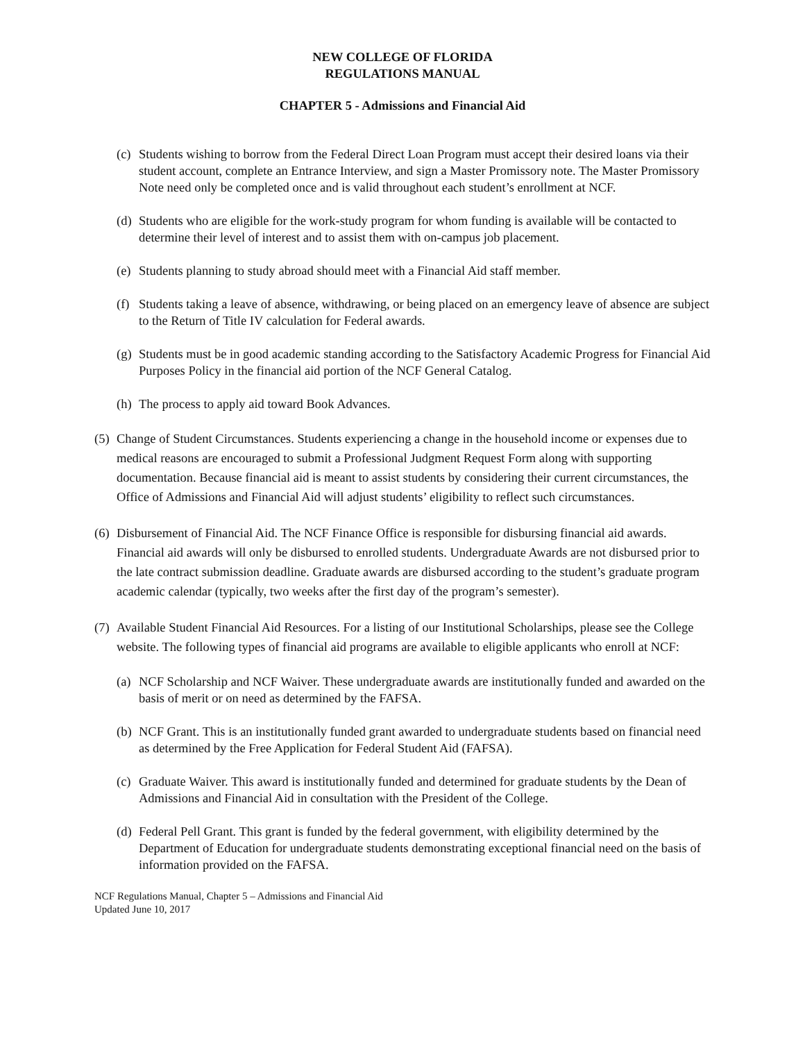NEW COLLEGE OF FLORIDA
REGULATIONS MANUAL
CHAPTER 5 - Admissions and Financial Aid
(c) Students wishing to borrow from the Federal Direct Loan Program must accept their desired loans via their student account, complete an Entrance Interview, and sign a Master Promissory note. The Master Promissory Note need only be completed once and is valid throughout each student’s enrollment at NCF.
(d) Students who are eligible for the work-study program for whom funding is available will be contacted to determine their level of interest and to assist them with on-campus job placement.
(e) Students planning to study abroad should meet with a Financial Aid staff member.
(f) Students taking a leave of absence, withdrawing, or being placed on an emergency leave of absence are subject to the Return of Title IV calculation for Federal awards.
(g) Students must be in good academic standing according to the Satisfactory Academic Progress for Financial Aid Purposes Policy in the financial aid portion of the NCF General Catalog.
(h) The process to apply aid toward Book Advances.
(5) Change of Student Circumstances. Students experiencing a change in the household income or expenses due to medical reasons are encouraged to submit a Professional Judgment Request Form along with supporting documentation. Because financial aid is meant to assist students by considering their current circumstances, the Office of Admissions and Financial Aid will adjust students’ eligibility to reflect such circumstances.
(6) Disbursement of Financial Aid. The NCF Finance Office is responsible for disbursing financial aid awards. Financial aid awards will only be disbursed to enrolled students. Undergraduate Awards are not disbursed prior to the late contract submission deadline. Graduate awards are disbursed according to the student’s graduate program academic calendar (typically, two weeks after the first day of the program’s semester).
(7) Available Student Financial Aid Resources. For a listing of our Institutional Scholarships, please see the College website. The following types of financial aid programs are available to eligible applicants who enroll at NCF:
(a) NCF Scholarship and NCF Waiver. These undergraduate awards are institutionally funded and awarded on the basis of merit or on need as determined by the FAFSA.
(b) NCF Grant. This is an institutionally funded grant awarded to undergraduate students based on financial need as determined by the Free Application for Federal Student Aid (FAFSA).
(c) Graduate Waiver. This award is institutionally funded and determined for graduate students by the Dean of Admissions and Financial Aid in consultation with the President of the College.
(d) Federal Pell Grant. This grant is funded by the federal government, with eligibility determined by the Department of Education for undergraduate students demonstrating exceptional financial need on the basis of information provided on the FAFSA.
NCF Regulations Manual, Chapter 5 – Admissions and Financial Aid
Updated June 10, 2017